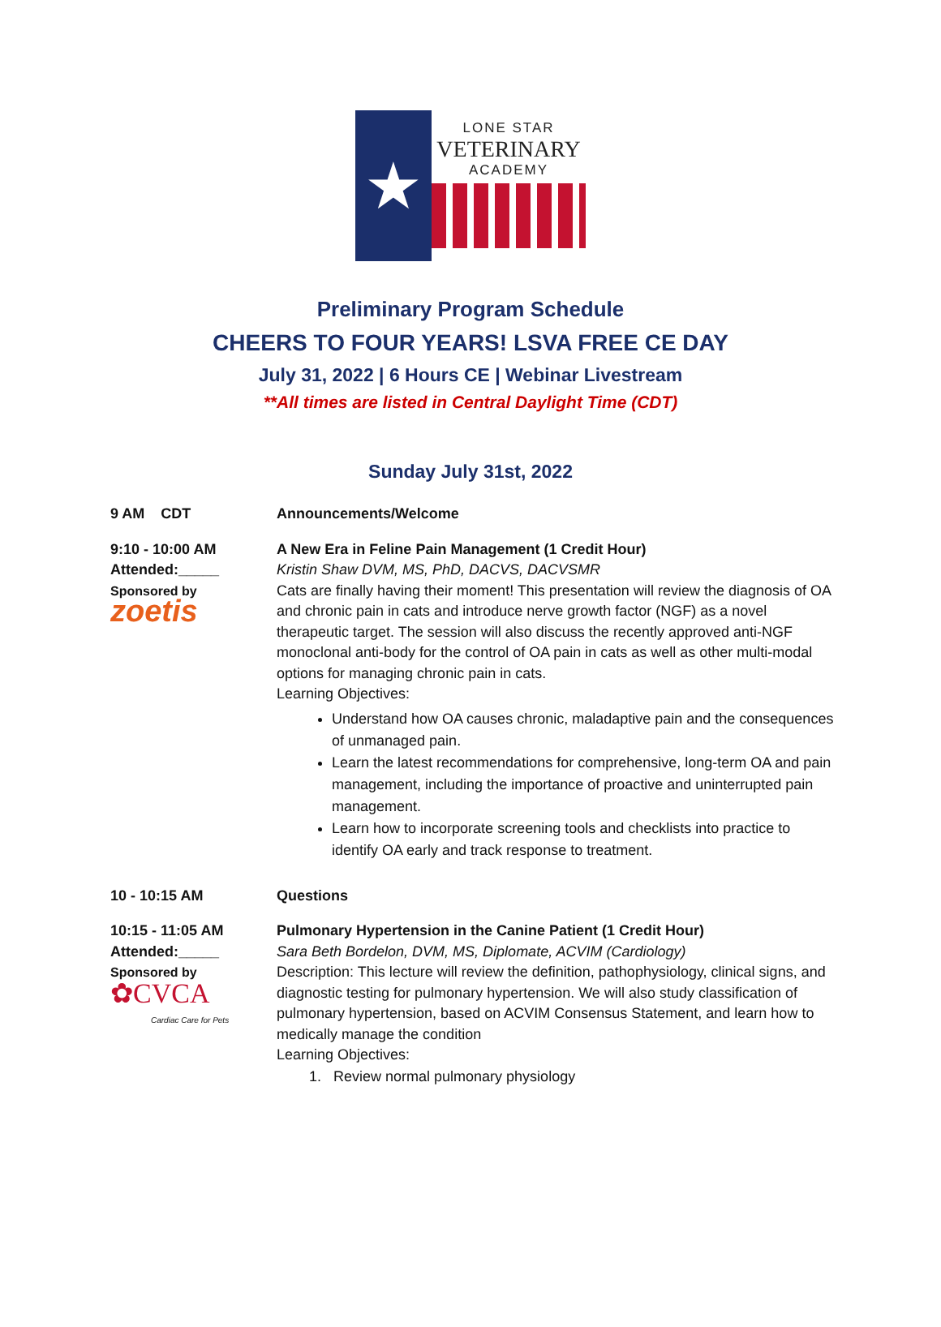★
LONE STAR
VETERINARY
ACADEMY
Preliminary Program Schedule
CHEERS TO FOUR YEARS! LSVA FREE CE DAY
July 31, 2022 | 6 Hours CE | Webinar Livestream
**All times are listed in Central Daylight Time (CDT)
Sunday July 31st, 2022
9 AM CDT Announcements/Welcome
9:10 - 10:00 AM
Attended:_____
Sponsored by
zoetis
A New Era in Feline Pain Management (1 Credit Hour)
Kristin Shaw DVM, MS, PhD, DACVS, DACVSMR
Cats are finally having their moment! This presentation will review the diagnosis of OA and chronic pain in cats and introduce nerve growth factor (NGF) as a novel therapeutic target. The session will also discuss the recently approved anti-NGF monoclonal anti-body for the control of OA pain in cats as well as other multi-modal options for managing chronic pain in cats.
Learning Objectives:
Understand how OA causes chronic, maladaptive pain and the consequences of unmanaged pain.
Learn the latest recommendations for comprehensive, long-term OA and pain management, including the importance of proactive and uninterrupted pain management.
Learn how to incorporate screening tools and checklists into practice to identify OA early and track response to treatment.
10 - 10:15 AM Questions
10:15 - 11:05 AM
Attended:_____
Sponsored by
✿CVCA
Cardiac Care for Pets
Pulmonary Hypertension in the Canine Patient (1 Credit Hour)
Sara Beth Bordelon, DVM, MS, Diplomate, ACVIM (Cardiology)
Description: This lecture will review the definition, pathophysiology, clinical signs, and diagnostic testing for pulmonary hypertension. We will also study classification of pulmonary hypertension, based on ACVIM Consensus Statement, and learn how to medically manage the condition
Learning Objectives:
1. Review normal pulmonary physiology